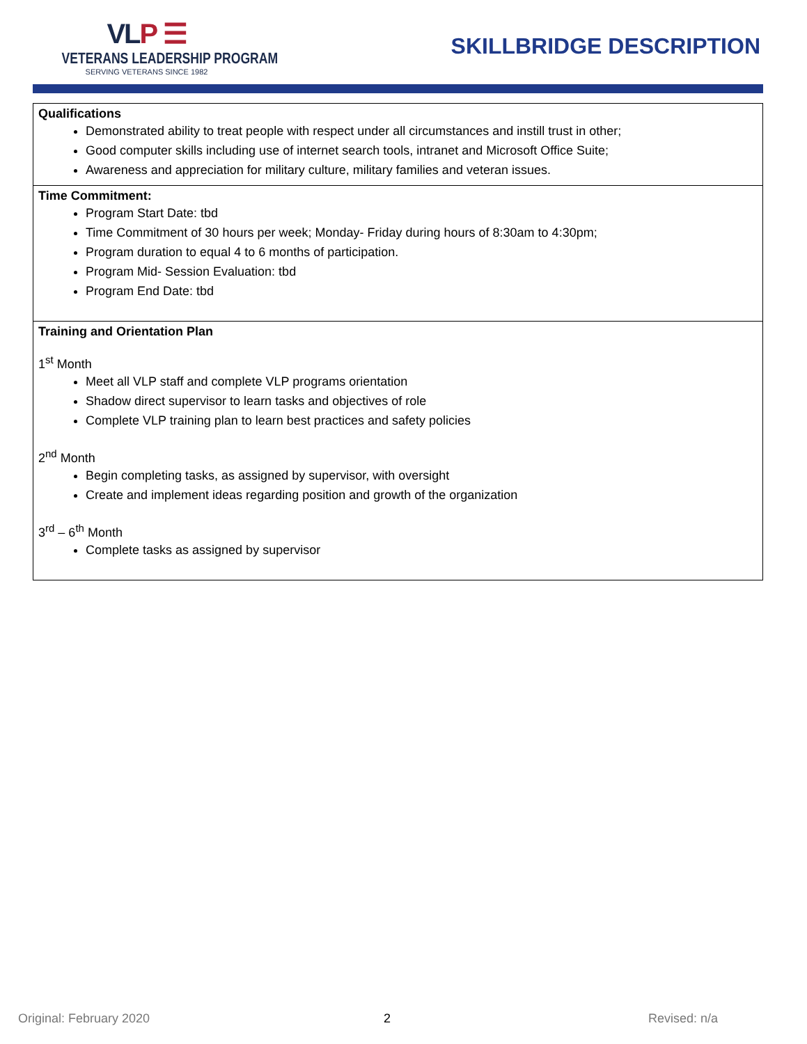VLP ☰
VETERANS LEADERSHIP PROGRAM
SERVING VETERANS SINCE 1982
SKILLBRIDGE DESCRIPTION
| Qualifications Demonstrated ability to treat people with respect under all circumstances and instill trust in other; Good computer skills including use of internet search tools, intranet and Microsoft Office Suite; Awareness and appreciation for military culture, military families and veteran issues. |
| Time Commitment: Program Start Date: tbd Time Commitment of 30 hours per week; Monday- Friday during hours of 8:30am to 4:30pm; Program duration to equal 4 to 6 months of participation. Program Mid- Session Evaluation: tbd Program End Date: tbd |
| Training and Orientation Plan 1<sup>st</sup> Month Meet all VLP staff and complete VLP programs orientation Shadow direct supervisor to learn tasks and objectives of role Complete VLP training plan to learn best practices and safety policies 2<sup>nd</sup> Month Begin completing tasks, as assigned by supervisor, with oversight Create and implement ideas regarding position and growth of the organization 3<sup>rd</sup> – 6<sup>th</sup> Month Complete tasks as assigned by supervisor |
Original: February 2020 2 Revised: n/a